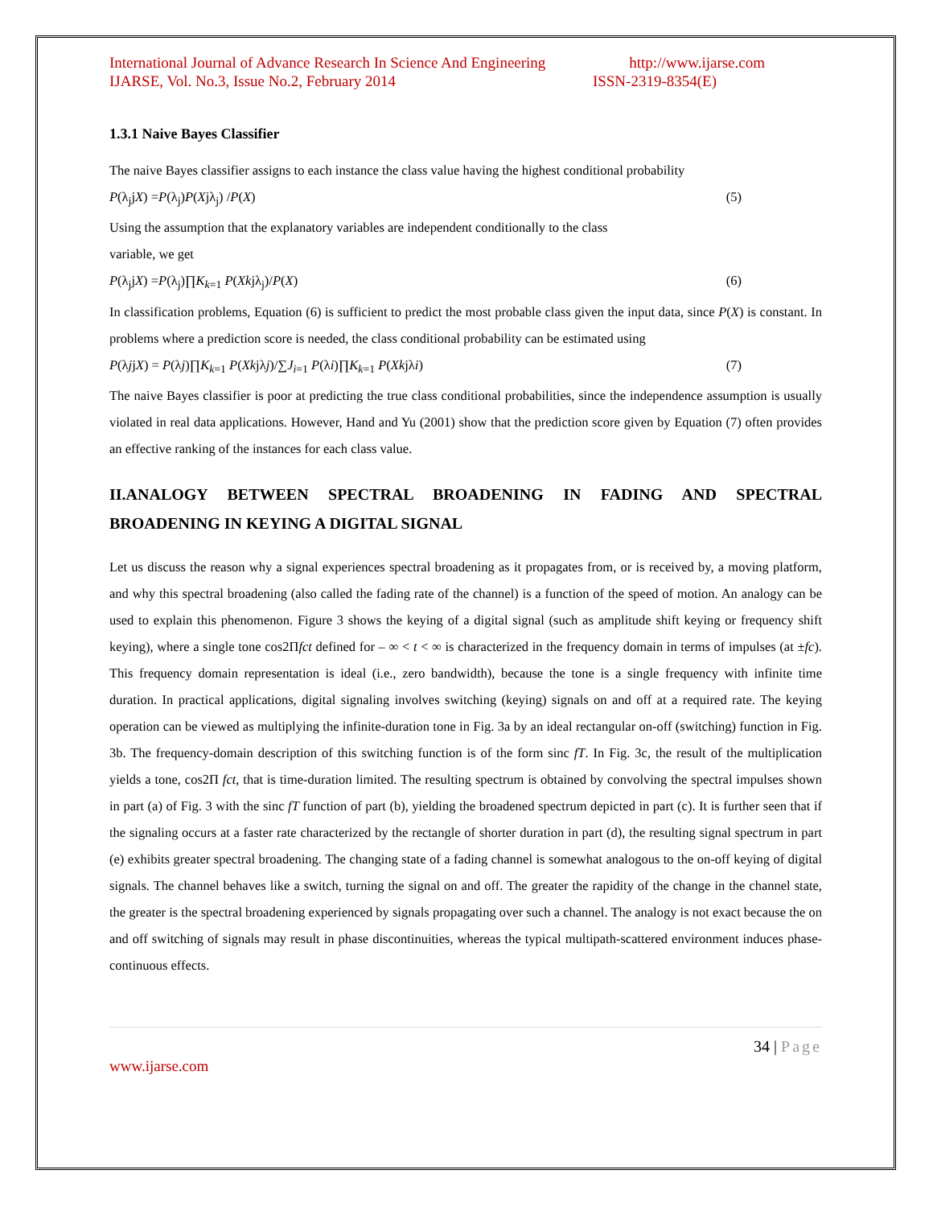International Journal of Advance Research In Science And Engineering http://www.ijarse.com
IJARSE, Vol. No.3, Issue No.2, February 2014 ISSN-2319-8354(E)
1.3.1 Naive Bayes Classifier
The naive Bayes classifier assigns to each instance the class value having the highest conditional probability
P(λ<sub>j</sub>jX) =P(λ<sub>j</sub>)P(Xjλ<sub>j</sub>) /P(X) (5)
Using the assumption that the explanatory variables are independent conditionally to the class
variable, we get
P(λ<sub>j</sub>jX) =P(λ<sub>j</sub>)∏K<sub>k</sub><sub>=1</sub> P(Xkjλ<sub>j</sub>)/P(X) (6)
In classification problems, Equation (6) is sufficient to predict the most probable class given the input data, since P(X) is constant. In problems where a prediction score is needed, the class conditional probability can be estimated using
P(λjjX) = P(λj)∏K<sub>k</sub><sub>=1</sub> P(Xkjλj)/∑J<sub>i</sub><sub>=1</sub> P(λi)∏K<sub>k</sub><sub>=1</sub> P(Xkjλi) (7)
The naive Bayes classifier is poor at predicting the true class conditional probabilities, since the independence assumption is usually violated in real data applications. However, Hand and Yu (2001) show that the prediction score given by Equation (7) often provides an effective ranking of the instances for each class value.
II.ANALOGY BETWEEN SPECTRAL BROADENING IN FADING AND SPECTRAL BROADENING IN KEYING A DIGITAL SIGNAL
Let us discuss the reason why a signal experiences spectral broadening as it propagates from, or is received by, a moving platform, and why this spectral broadening (also called the fading rate of the channel) is a function of the speed of motion. An analogy can be used to explain this phenomenon. Figure 3 shows the keying of a digital signal (such as amplitude shift keying or frequency shift keying), where a single tone cos2Πfct defined for – ∞ < t < ∞ is characterized in the frequency domain in terms of impulses (at ±fc). This frequency domain representation is ideal (i.e., zero bandwidth), because the tone is a single frequency with infinite time duration. In practical applications, digital signaling involves switching (keying) signals on and off at a required rate. The keying operation can be viewed as multiplying the infinite-duration tone in Fig. 3a by an ideal rectangular on-off (switching) function in Fig. 3b. The frequency-domain description of this switching function is of the form sinc fT. In Fig. 3c, the result of the multiplication yields a tone, cos2Π fct, that is time-duration limited. The resulting spectrum is obtained by convolving the spectral impulses shown in part (a) of Fig. 3 with the sinc fT function of part (b), yielding the broadened spectrum depicted in part (c). It is further seen that if the signaling occurs at a faster rate characterized by the rectangle of shorter duration in part (d), the resulting signal spectrum in part (e) exhibits greater spectral broadening. The changing state of a fading channel is somewhat analogous to the on-off keying of digital signals. The channel behaves like a switch, turning the signal on and off. The greater the rapidity of the change in the channel state, the greater is the spectral broadening experienced by signals propagating over such a channel. The analogy is not exact because the on and off switching of signals may result in phase discontinuities, whereas the typical multipath-scattered environment induces phase-continuous effects.
34 | Page
www.ijarse.com